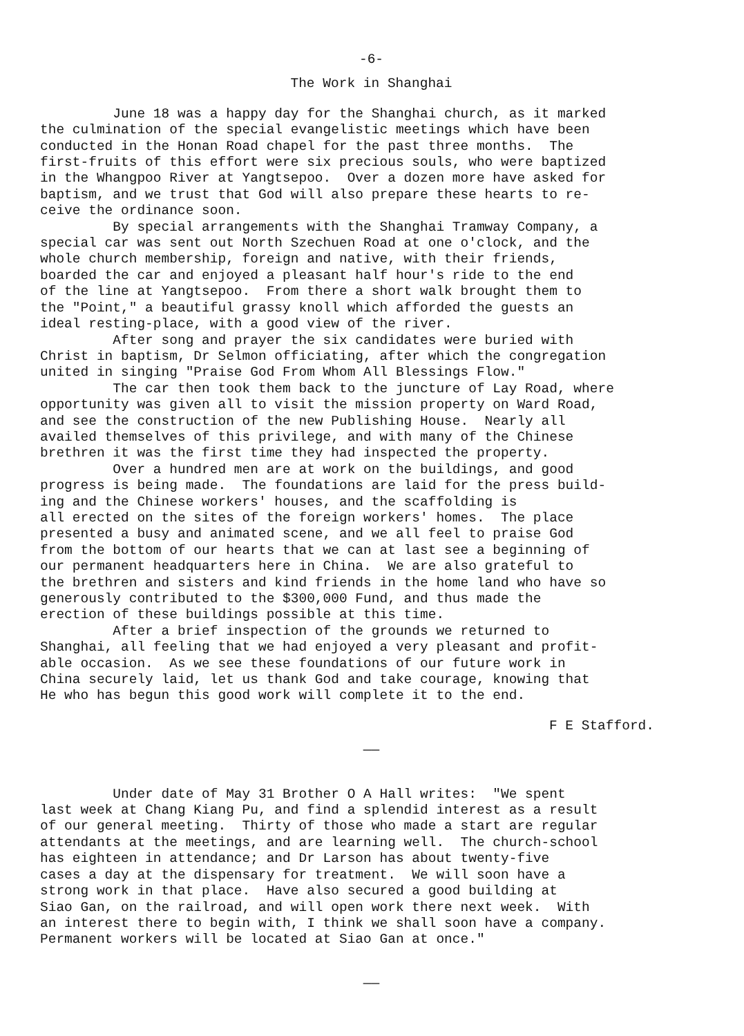-6-
The Work in Shanghai
June 18 was a happy day for the Shanghai church, as it marked the culmination of the special evangelistic meetings which have been conducted in the Honan Road chapel for the past three months. The first-fruits of this effort were six precious souls, who were baptized in the Whangpoo River at Yangtsepoo. Over a dozen more have asked for baptism, and we trust that God will also prepare these hearts to re- ceive the ordinance soon. By special arrangements with the Shanghai Tramway Company, a special car was sent out North Szechuen Road at one o'clock, and the whole church membership, foreign and native, with their friends, boarded the car and enjoyed a pleasant half hour's ride to the end of the line at Yangtsepoo. From there a short walk brought them to the "Point," a beautiful grassy knoll which afforded the guests an ideal resting-place, with a good view of the river. After song and prayer the six candidates were buried with Christ in baptism, Dr Selmon officiating, after which the congregation united in singing "Praise God From Whom All Blessings Flow." The car then took them back to the juncture of Lay Road, where opportunity was given all to visit the mission property on Ward Road, and see the construction of the new Publishing House. Nearly all availed themselves of this privilege, and with many of the Chinese brethren it was the first time they had inspected the property. Over a hundred men are at work on the buildings, and good progress is being made. The foundations are laid for the press build- ing and the Chinese workers' houses, and the scaffolding is all erected on the sites of the foreign workers' homes. The place presented a busy and animated scene, and we all feel to praise God from the bottom of our hearts that we can at last see a beginning of our permanent headquarters here in China. We are also grateful to the brethren and sisters and kind friends in the home land who have so generously contributed to the $300,000 Fund, and thus made the erection of these buildings possible at this time. After a brief inspection of the grounds we returned to Shanghai, all feeling that we had enjoyed a very pleasant and profit- able occasion. As we see these foundations of our future work in China securely laid, let us thank God and take courage, knowing that He who has begun this good work will complete it to the end.
F E Stafford.
——
Under date of May 31 Brother O A Hall writes: "We spent last week at Chang Kiang Pu, and find a splendid interest as a result of our general meeting. Thirty of those who made a start are regular attendants at the meetings, and are learning well. The church-school has eighteen in attendance; and Dr Larson has about twenty-five cases a day at the dispensary for treatment. We will soon have a strong work in that place. Have also secured a good building at Siao Gan, on the railroad, and will open work there next week. With an interest there to begin with, I think we shall soon have a company. Permanent workers will be located at Siao Gan at once."
——